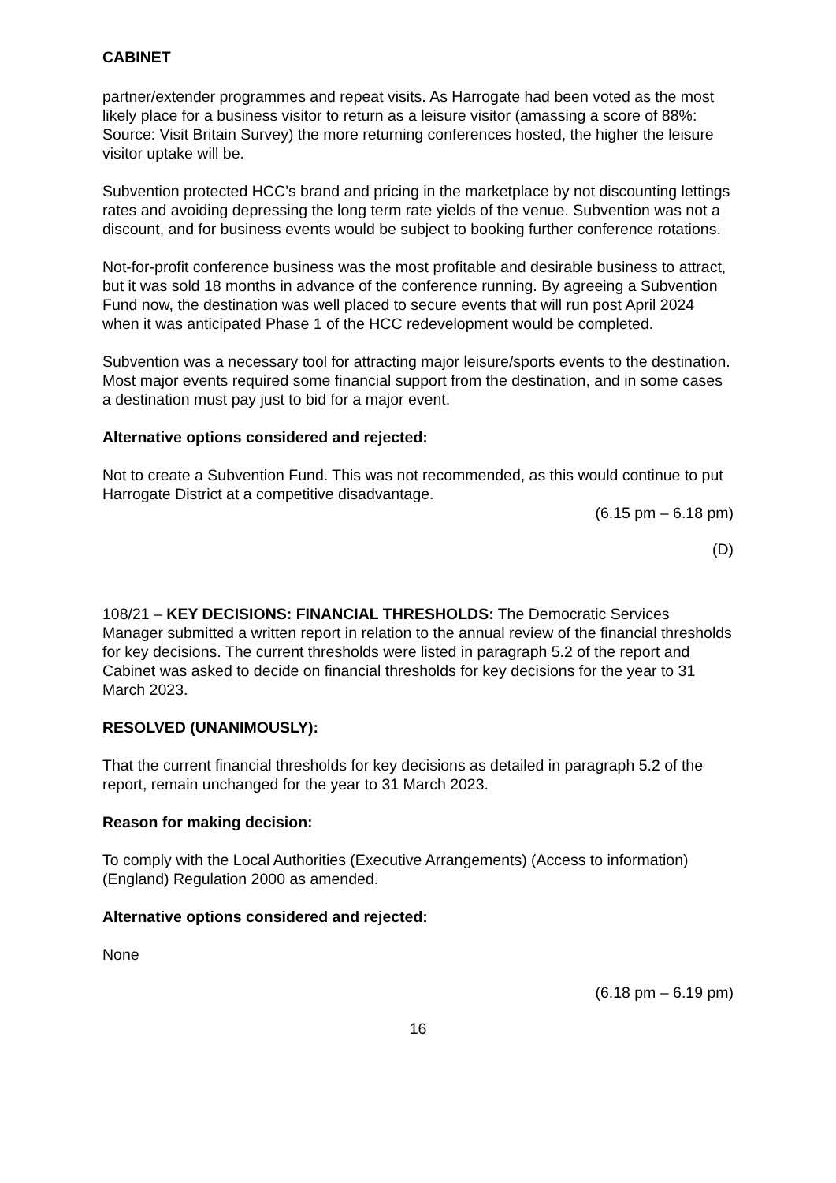CABINET
partner/extender programmes and repeat visits. As Harrogate had been voted as the most likely place for a business visitor to return as a leisure visitor (amassing a score of 88%: Source: Visit Britain Survey) the more returning conferences hosted, the higher the leisure visitor uptake will be.
Subvention protected HCC’s brand and pricing in the marketplace by not discounting lettings rates and avoiding depressing the long term rate yields of the venue. Subvention was not a discount, and for business events would be subject to booking further conference rotations.
Not-for-profit conference business was the most profitable and desirable business to attract, but it was sold 18 months in advance of the conference running. By agreeing a Subvention Fund now, the destination was well placed to secure events that will run post April 2024 when it was anticipated Phase 1 of the HCC redevelopment would be completed.
Subvention was a necessary tool for attracting major leisure/sports events to the destination. Most major events required some financial support from the destination, and in some cases a destination must pay just to bid for a major event.
Alternative options considered and rejected:
Not to create a Subvention Fund. This was not recommended, as this would continue to put Harrogate District at a competitive disadvantage.
(6.15 pm – 6.18 pm)
(D)
108/21 – KEY DECISIONS: FINANCIAL THRESHOLDS: The Democratic Services Manager submitted a written report in relation to the annual review of the financial thresholds for key decisions. The current thresholds were listed in paragraph 5.2 of the report and Cabinet was asked to decide on financial thresholds for key decisions for the year to 31 March 2023.
RESOLVED (UNANIMOUSLY):
That the current financial thresholds for key decisions as detailed in paragraph 5.2 of the report, remain unchanged for the year to 31 March 2023.
Reason for making decision:
To comply with the Local Authorities (Executive Arrangements) (Access to information) (England) Regulation 2000 as amended.
Alternative options considered and rejected:
None
(6.18 pm – 6.19 pm)
16